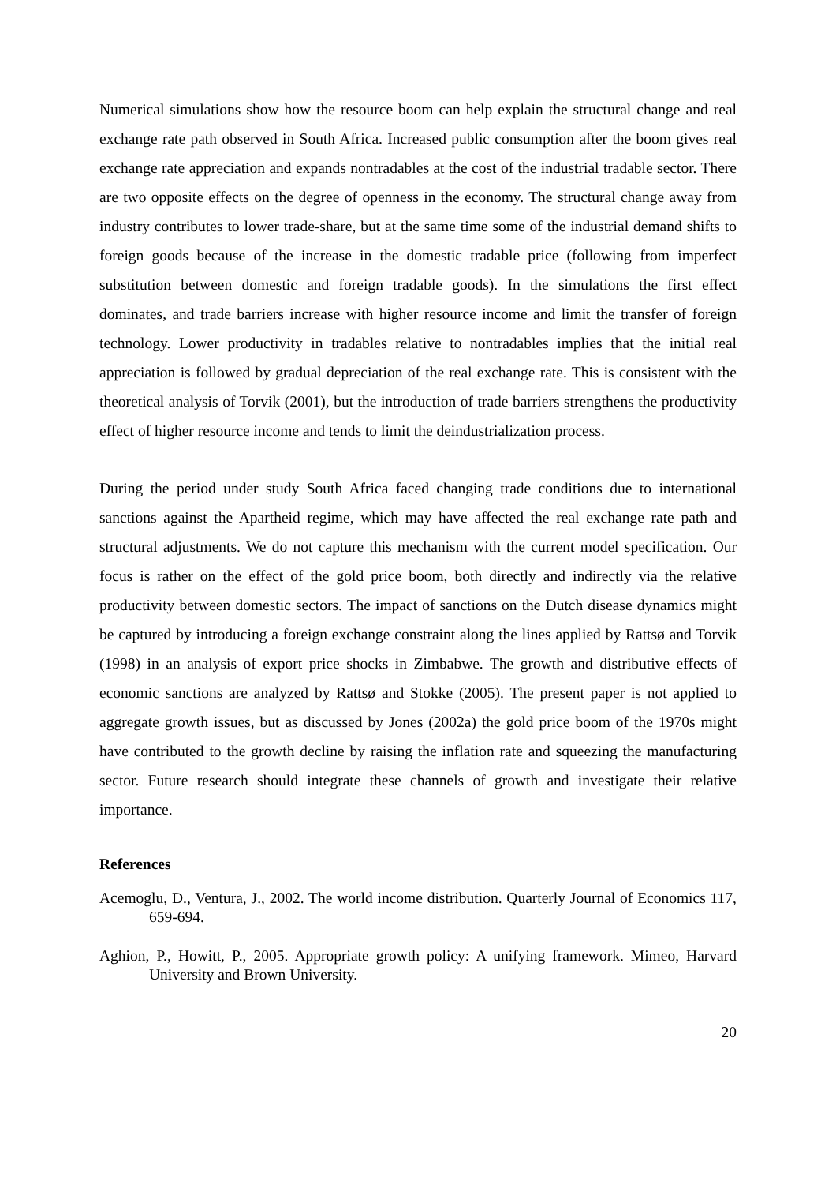Numerical simulations show how the resource boom can help explain the structural change and real exchange rate path observed in South Africa. Increased public consumption after the boom gives real exchange rate appreciation and expands nontradables at the cost of the industrial tradable sector. There are two opposite effects on the degree of openness in the economy. The structural change away from industry contributes to lower trade-share, but at the same time some of the industrial demand shifts to foreign goods because of the increase in the domestic tradable price (following from imperfect substitution between domestic and foreign tradable goods). In the simulations the first effect dominates, and trade barriers increase with higher resource income and limit the transfer of foreign technology. Lower productivity in tradables relative to nontradables implies that the initial real appreciation is followed by gradual depreciation of the real exchange rate. This is consistent with the theoretical analysis of Torvik (2001), but the introduction of trade barriers strengthens the productivity effect of higher resource income and tends to limit the deindustrialization process.
During the period under study South Africa faced changing trade conditions due to international sanctions against the Apartheid regime, which may have affected the real exchange rate path and structural adjustments. We do not capture this mechanism with the current model specification. Our focus is rather on the effect of the gold price boom, both directly and indirectly via the relative productivity between domestic sectors. The impact of sanctions on the Dutch disease dynamics might be captured by introducing a foreign exchange constraint along the lines applied by Rattsø and Torvik (1998) in an analysis of export price shocks in Zimbabwe. The growth and distributive effects of economic sanctions are analyzed by Rattsø and Stokke (2005). The present paper is not applied to aggregate growth issues, but as discussed by Jones (2002a) the gold price boom of the 1970s might have contributed to the growth decline by raising the inflation rate and squeezing the manufacturing sector. Future research should integrate these channels of growth and investigate their relative importance.
References
Acemoglu, D., Ventura, J., 2002. The world income distribution. Quarterly Journal of Economics 117, 659-694.
Aghion, P., Howitt, P., 2005. Appropriate growth policy: A unifying framework. Mimeo, Harvard University and Brown University.
20